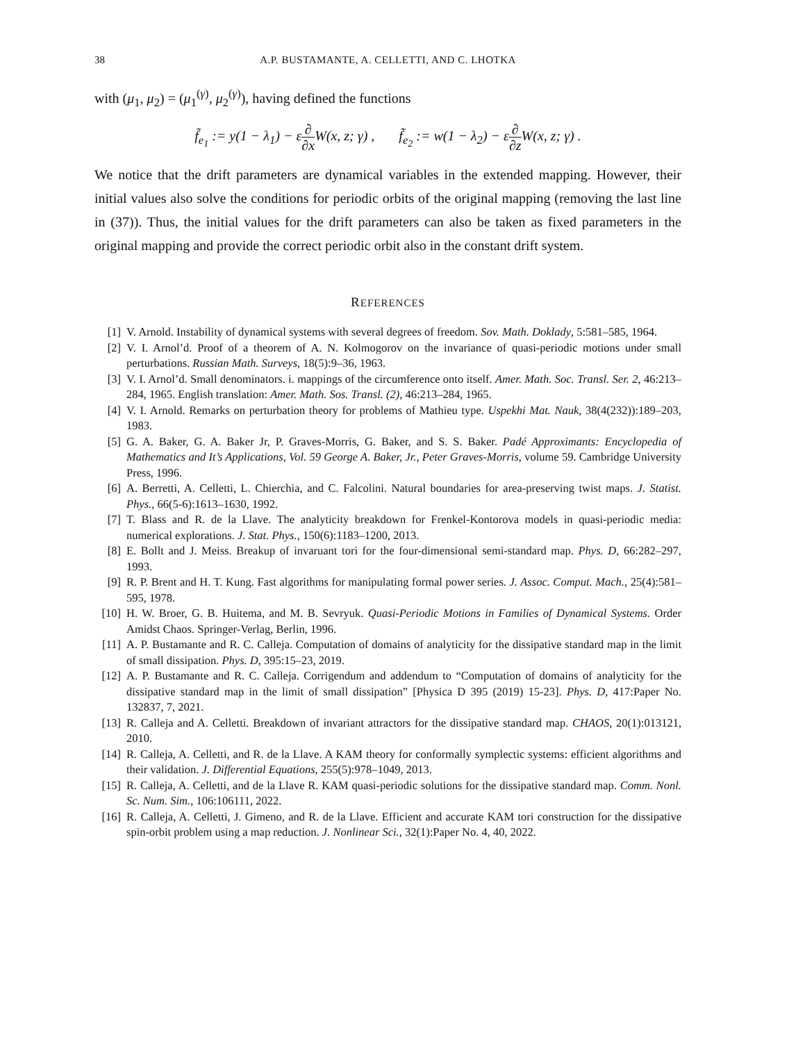38 A.P. BUSTAMANTE, A. CELLETTI, AND C. LHOTKA
with (μ<sub>1</sub>, μ<sub>2</sub>) = (μ<sub>1</sub><sup>(γ)</sup>, μ<sub>2</sub><sup>(γ)</sup>), having defined the functions
f̃<sub>e<sub>1</sub></sub> := y(1 − λ<sub>1</sub>) − ε∂ ∂x W(x, z; γ) , f̃<sub>e<sub>2</sub></sub> := w(1 − λ<sub>2</sub>) − ε∂ ∂z W(x, z; γ) .
We notice that the drift parameters are dynamical variables in the extended mapping. However, their initial values also solve the conditions for periodic orbits of the original mapping (removing the last line in (37)). Thus, the initial values for the drift parameters can also be taken as fixed parameters in the original mapping and provide the correct periodic orbit also in the constant drift system.
REFERENCES
[1] V. Arnold. Instability of dynamical systems with several degrees of freedom. Sov. Math. Doklady, 5:581–585, 1964.
[2] V. I. Arnol’d. Proof of a theorem of A. N. Kolmogorov on the invariance of quasi-periodic motions under small perturbations. Russian Math. Surveys, 18(5):9–36, 1963.
[3] V. I. Arnol’d. Small denominators. i. mappings of the circumference onto itself. Amer. Math. Soc. Transl. Ser. 2, 46:213–284, 1965. English translation: Amer. Math. Sos. Transl. (2), 46:213–284, 1965.
[4] V. I. Arnold. Remarks on perturbation theory for problems of Mathieu type. Uspekhi Mat. Nauk, 38(4(232)):189–203, 1983.
[5] G. A. Baker, G. A. Baker Jr, P. Graves-Morris, G. Baker, and S. S. Baker. Padé Approximants: Encyclopedia of Mathematics and It’s Applications, Vol. 59 George A. Baker, Jr., Peter Graves-Morris, volume 59. Cambridge University Press, 1996.
[6] A. Berretti, A. Celletti, L. Chierchia, and C. Falcolini. Natural boundaries for area-preserving twist maps. J. Statist. Phys., 66(5-6):1613–1630, 1992.
[7] T. Blass and R. de la Llave. The analyticity breakdown for Frenkel-Kontorova models in quasi-periodic media: numerical explorations. J. Stat. Phys., 150(6):1183–1200, 2013.
[8] E. Bollt and J. Meiss. Breakup of invaruant tori for the four-dimensional semi-standard map. Phys. D, 66:282–297, 1993.
[9] R. P. Brent and H. T. Kung. Fast algorithms for manipulating formal power series. J. Assoc. Comput. Mach., 25(4):581–595, 1978.
[10] H. W. Broer, G. B. Huitema, and M. B. Sevryuk. Quasi-Periodic Motions in Families of Dynamical Systems. Order Amidst Chaos. Springer-Verlag, Berlin, 1996.
[11] A. P. Bustamante and R. C. Calleja. Computation of domains of analyticity for the dissipative standard map in the limit of small dissipation. Phys. D, 395:15–23, 2019.
[12] A. P. Bustamante and R. C. Calleja. Corrigendum and addendum to “Computation of domains of analyticity for the dissipative standard map in the limit of small dissipation” [Physica D 395 (2019) 15-23]. Phys. D, 417:Paper No. 132837, 7, 2021.
[13] R. Calleja and A. Celletti. Breakdown of invariant attractors for the dissipative standard map. CHAOS, 20(1):013121, 2010.
[14] R. Calleja, A. Celletti, and R. de la Llave. A KAM theory for conformally symplectic systems: efficient algorithms and their validation. J. Differential Equations, 255(5):978–1049, 2013.
[15] R. Calleja, A. Celletti, and de la Llave R. KAM quasi-periodic solutions for the dissipative standard map. Comm. Nonl. Sc. Num. Sim., 106:106111, 2022.
[16] R. Calleja, A. Celletti, J. Gimeno, and R. de la Llave. Efficient and accurate KAM tori construction for the dissipative spin-orbit problem using a map reduction. J. Nonlinear Sci., 32(1):Paper No. 4, 40, 2022.